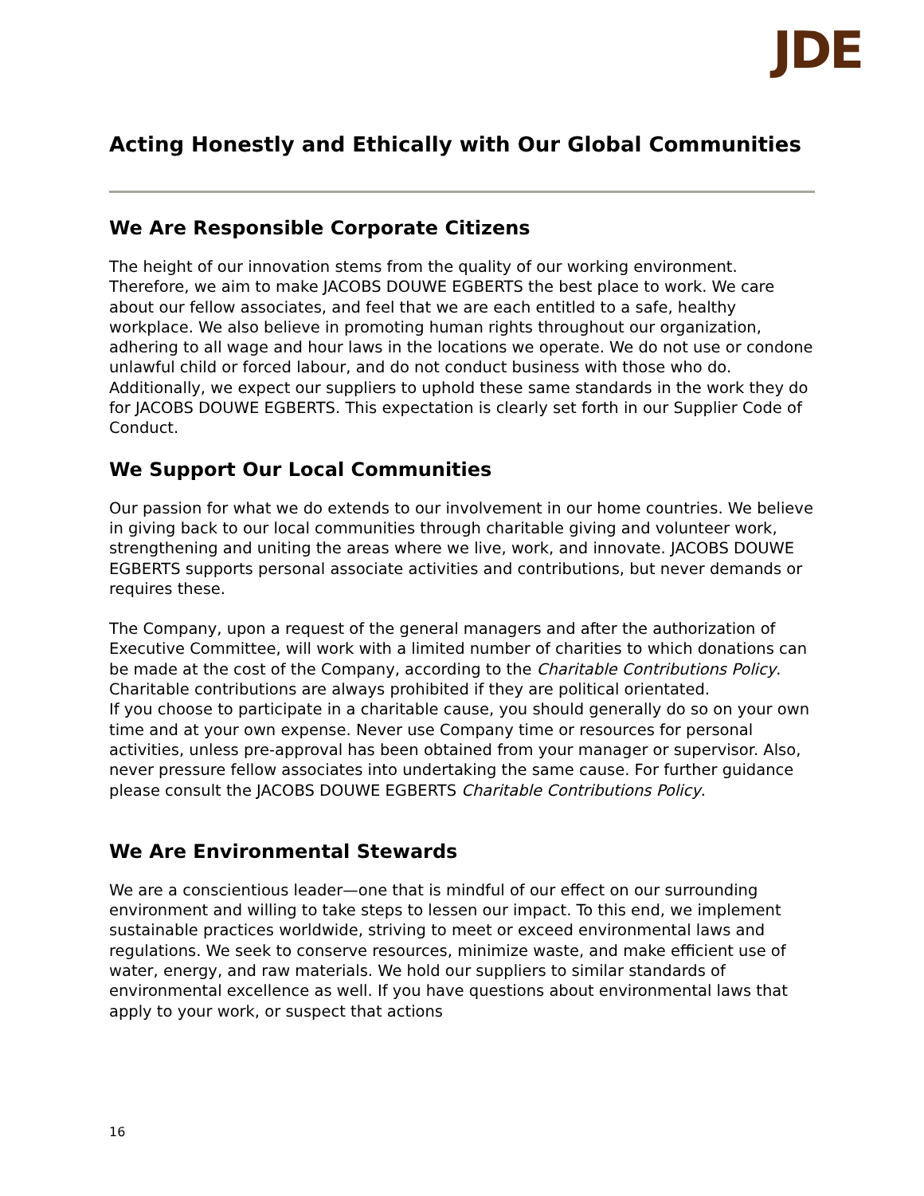JDE
Acting Honestly and Ethically with Our Global Communities
We Are Responsible Corporate Citizens
The height of our innovation stems from the quality of our working environment. Therefore, we aim to make JACOBS DOUWE EGBERTS the best place to work. We care about our fellow associates, and feel that we are each entitled to a safe, healthy workplace. We also believe in promoting human rights throughout our organization, adhering to all wage and hour laws in the locations we operate. We do not use or condone unlawful child or forced labour, and do not conduct business with those who do. Additionally, we expect our suppliers to uphold these same standards in the work they do for JACOBS DOUWE EGBERTS. This expectation is clearly set forth in our Supplier Code of Conduct.
We Support Our Local Communities
Our passion for what we do extends to our involvement in our home countries. We believe in giving back to our local communities through charitable giving and volunteer work, strengthening and uniting the areas where we live, work, and innovate. JACOBS DOUWE EGBERTS supports personal associate activities and contributions, but never demands or requires these.
The Company, upon a request of the general managers and after the authorization of Executive Committee, will work with a limited number of charities to which donations can be made at the cost of the Company, according to the Charitable Contributions Policy. Charitable contributions are always prohibited if they are political orientated.
If you choose to participate in a charitable cause, you should generally do so on your own time and at your own expense. Never use Company time or resources for personal activities, unless pre-approval has been obtained from your manager or supervisor. Also, never pressure fellow associates into undertaking the same cause. For further guidance please consult the JACOBS DOUWE EGBERTS Charitable Contributions Policy.
We Are Environmental Stewards
We are a conscientious leader—one that is mindful of our effect on our surrounding environment and willing to take steps to lessen our impact. To this end, we implement sustainable practices worldwide, striving to meet or exceed environmental laws and regulations. We seek to conserve resources, minimize waste, and make efficient use of water, energy, and raw materials. We hold our suppliers to similar standards of environmental excellence as well. If you have questions about environmental laws that apply to your work, or suspect that actions
16